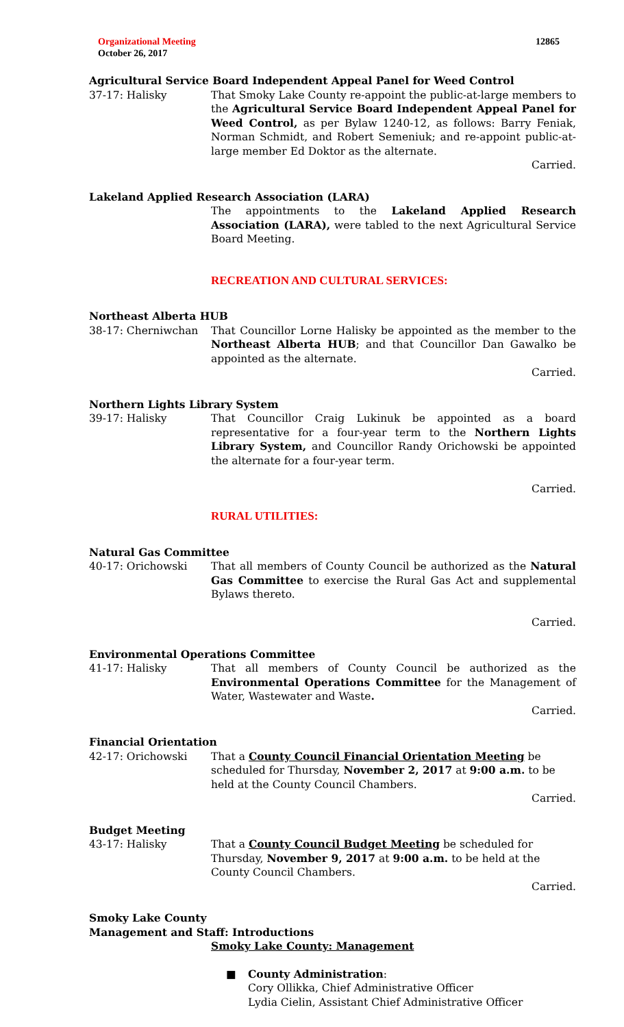Organizational Meeting
October 26, 2017
12865
Agricultural Service Board Independent Appeal Panel for Weed Control
37-17: Halisky That Smoky Lake County re-appoint the public-at-large members to the Agricultural Service Board Independent Appeal Panel for Weed Control, as per Bylaw 1240-12, as follows: Barry Feniak, Norman Schmidt, and Robert Semeniuk; and re-appoint public-at-large member Ed Doktor as the alternate.
Carried.
Lakeland Applied Research Association (LARA)
The appointments to the Lakeland Applied Research Association (LARA), were tabled to the next Agricultural Service Board Meeting.
RECREATION AND CULTURAL SERVICES:
Northeast Alberta HUB
38-17: Cherniwchan That Councillor Lorne Halisky be appointed as the member to the Northeast Alberta HUB; and that Councillor Dan Gawalko be appointed as the alternate.
Carried.
Northern Lights Library System
39-17: Halisky That Councillor Craig Lukinuk be appointed as a board representative for a four-year term to the Northern Lights Library System, and Councillor Randy Orichowski be appointed the alternate for a four-year term.
Carried.
RURAL UTILITIES:
Natural Gas Committee
40-17: Orichowski That all members of County Council be authorized as the Natural Gas Committee to exercise the Rural Gas Act and supplemental Bylaws thereto.
Carried.
Environmental Operations Committee
41-17: Halisky That all members of County Council be authorized as the Environmental Operations Committee for the Management of Water, Wastewater and Waste.
Carried.
Financial Orientation
42-17: Orichowski That a County Council Financial Orientation Meeting be scheduled for Thursday, November 2, 2017 at 9:00 a.m. to be held at the County Council Chambers.
Carried.
Budget Meeting
43-17: Halisky That a County Council Budget Meeting be scheduled for Thursday, November 9, 2017 at 9:00 a.m. to be held at the County Council Chambers.
Carried.
Smoky Lake County
Management and Staff: Introductions
Smoky Lake County: Management
■ County Administration:
Cory Ollikka, Chief Administrative Officer
Lydia Cielin, Assistant Chief Administrative Officer